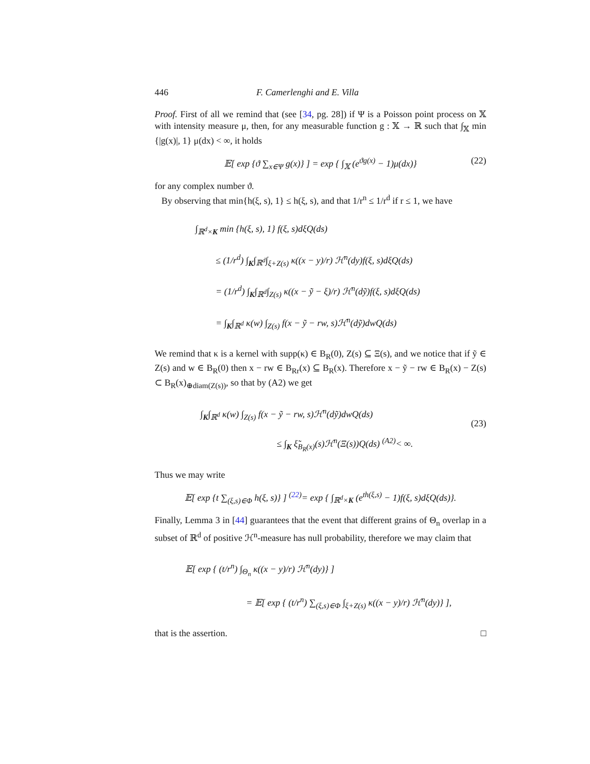446 F. Camerlenghi and E. Villa
Proof. First of all we remind that (see [34, pg. 28]) if Ψ is a Poisson point process on 𝕏 with intensity measure μ, then, for any measurable function g : 𝕏 → ℝ such that ∫<sub>𝕏</sub> min {|g(x)|, 1} μ(dx) < ∞, it holds
𝔼[ exp {ϑ ∑<sub>x∈Ψ</sub> g(x)} ] = exp { ∫<sub>𝕏</sub> (e<sup>ϑg(x)</sup> − 1)μ(dx)} (22)
for any complex number ϑ.
By observing that min{h(ξ, s), 1} ≤ h(ξ, s), and that 1/r<sup>n</sup> ≤ 1/r<sup>d</sup> if r ≤ 1, we have
∫<sub>ℝ<sup>d</sup>×K</sub> min {h(ξ, s), 1} f(ξ, s)dξQ(ds)
≤ (1/r<sup>d</sup>) ∫<sub>K</sub>∫<sub>ℝ<sup>d</sup></sub>∫<sub>ξ+Z(s)</sub> κ((x − y)/r) ℋ<sup>n</sup>(dy)f(ξ, s)dξQ(ds)
= (1/r<sup>d</sup>) ∫<sub>K</sub>∫<sub>ℝ<sup>d</sup></sub>∫<sub>Z(s)</sub> κ((x − ỹ − ξ)/r) ℋ<sup>n</sup>(dỹ)f(ξ, s)dξQ(ds)
= ∫<sub>K</sub>∫<sub>ℝ<sup>d</sup></sub> κ(w) ∫<sub>Z(s)</sub> f(x − ỹ − rw, s)ℋ<sup>n</sup>(dỹ)dwQ(ds)
We remind that κ is a kernel with supp(κ) ∈ B<sub>R</sub>(0), Z(s) ⊆ Ξ(s), and we notice that if ỹ ∈ Z(s) and w ∈ B<sub>R</sub>(0) then x − rw ∈ B<sub>Rr</sub>(x) ⊆ B<sub>R</sub>(x). Therefore x − ỹ − rw ∈ B<sub>R</sub>(x) − Z(s) ⊂ B<sub>R</sub>(x)<sub>⊕diam(Z(s))</sub>, so that by (A2) we get
∫<sub>K</sub>∫<sub>ℝ<sup>d</sup></sub> κ(w) ∫<sub>Z(s)</sub> f(x − ỹ − rw, s)ℋ<sup>n</sup>(dỹ)dwQ(ds)
≤ ∫<sub>K</sub> ξ̃<sub>B<sub>R</sub>(x)</sub>(s)ℋ<sup>n</sup>(Ξ(s))Q(ds) <sup>(A2)</sup>< ∞.
(23)
Thus we may write
𝔼[ exp {t ∑<sub>(ξ,s)∈Φ</sub> h(ξ, s)} ] <sup>(22)</sup>= exp { ∫<sub>ℝ<sup>d</sup>×K</sub> (e<sup>th(ξ,s)</sup> − 1)f(ξ, s)dξQ(ds)}.
Finally, Lemma 3 in [44] guarantees that the event that different grains of Θ<sub>n</sub> overlap in a subset of ℝ<sup>d</sup> of positive ℋ<sup>n</sup>-measure has null probability, therefore we may claim that
𝔼[ exp { (t/r<sup>n</sup>) ∫<sub>Θ<sub>n</sub></sub> κ((x − y)/r) ℋ<sup>n</sup>(dy)} ]
= 𝔼[ exp { (t/r<sup>n</sup>) ∑<sub>(ξ,s)∈Φ</sub> ∫<sub>ξ+Z(s)</sub> κ((x − y)/r) ℋ<sup>n</sup>(dy)} ],
that is the assertion. □